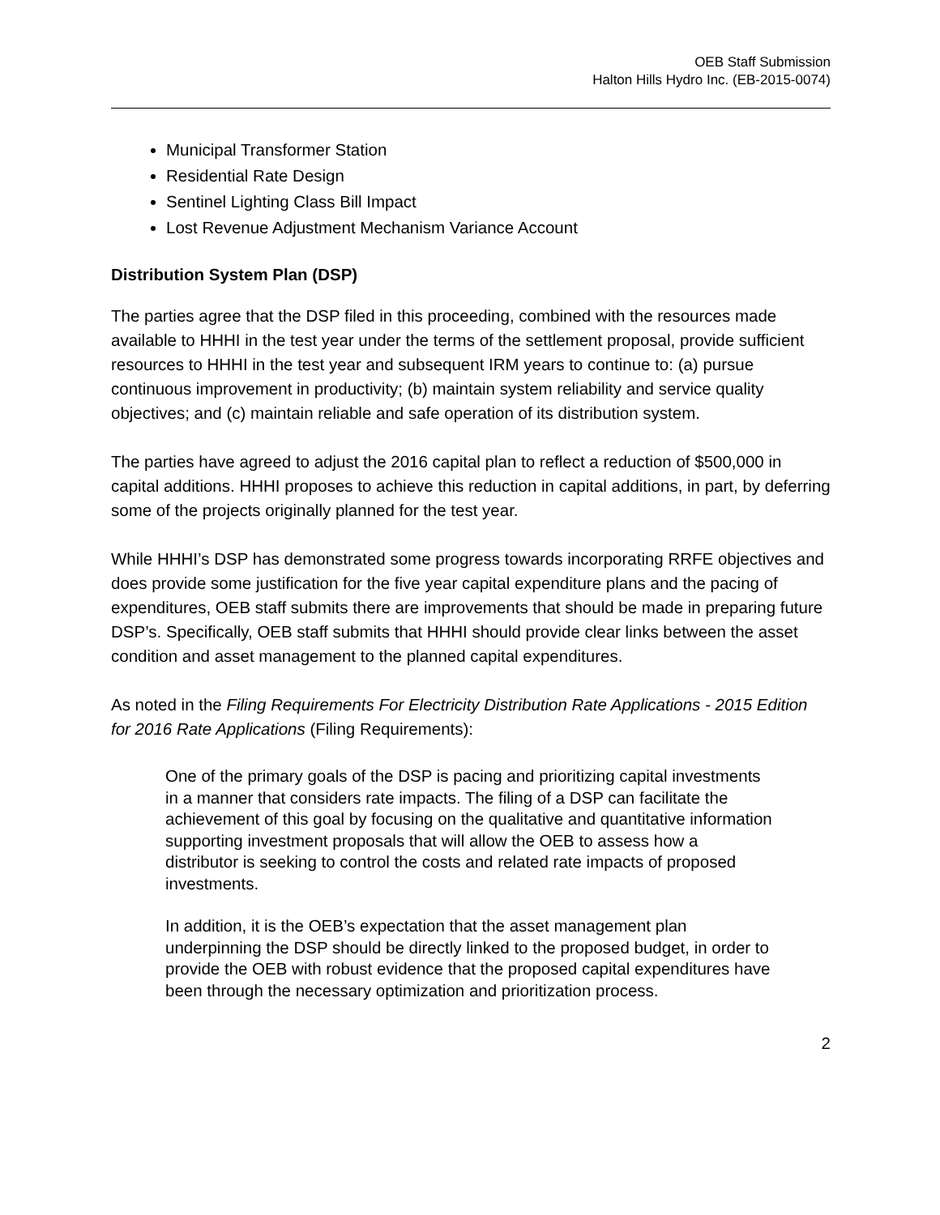OEB Staff Submission
Halton Hills Hydro Inc. (EB-2015-0074)
Municipal Transformer Station
Residential Rate Design
Sentinel Lighting Class Bill Impact
Lost Revenue Adjustment Mechanism Variance Account
Distribution System Plan (DSP)
The parties agree that the DSP filed in this proceeding, combined with the resources made available to HHHI in the test year under the terms of the settlement proposal, provide sufficient resources to HHHI in the test year and subsequent IRM years to continue to: (a) pursue continuous improvement in productivity; (b) maintain system reliability and service quality objectives; and (c) maintain reliable and safe operation of its distribution system.
The parties have agreed to adjust the 2016 capital plan to reflect a reduction of $500,000 in capital additions. HHHI proposes to achieve this reduction in capital additions, in part, by deferring some of the projects originally planned for the test year.
While HHHI’s DSP has demonstrated some progress towards incorporating RRFE objectives and does provide some justification for the five year capital expenditure plans and the pacing of expenditures, OEB staff submits there are improvements that should be made in preparing future DSP’s. Specifically, OEB staff submits that HHHI should provide clear links between the asset condition and asset management to the planned capital expenditures.
As noted in the Filing Requirements For Electricity Distribution Rate Applications - 2015 Edition for 2016 Rate Applications (Filing Requirements):
One of the primary goals of the DSP is pacing and prioritizing capital investments in a manner that considers rate impacts. The filing of a DSP can facilitate the achievement of this goal by focusing on the qualitative and quantitative information supporting investment proposals that will allow the OEB to assess how a distributor is seeking to control the costs and related rate impacts of proposed investments.
In addition, it is the OEB’s expectation that the asset management plan underpinning the DSP should be directly linked to the proposed budget, in order to provide the OEB with robust evidence that the proposed capital expenditures have been through the necessary optimization and prioritization process.
2